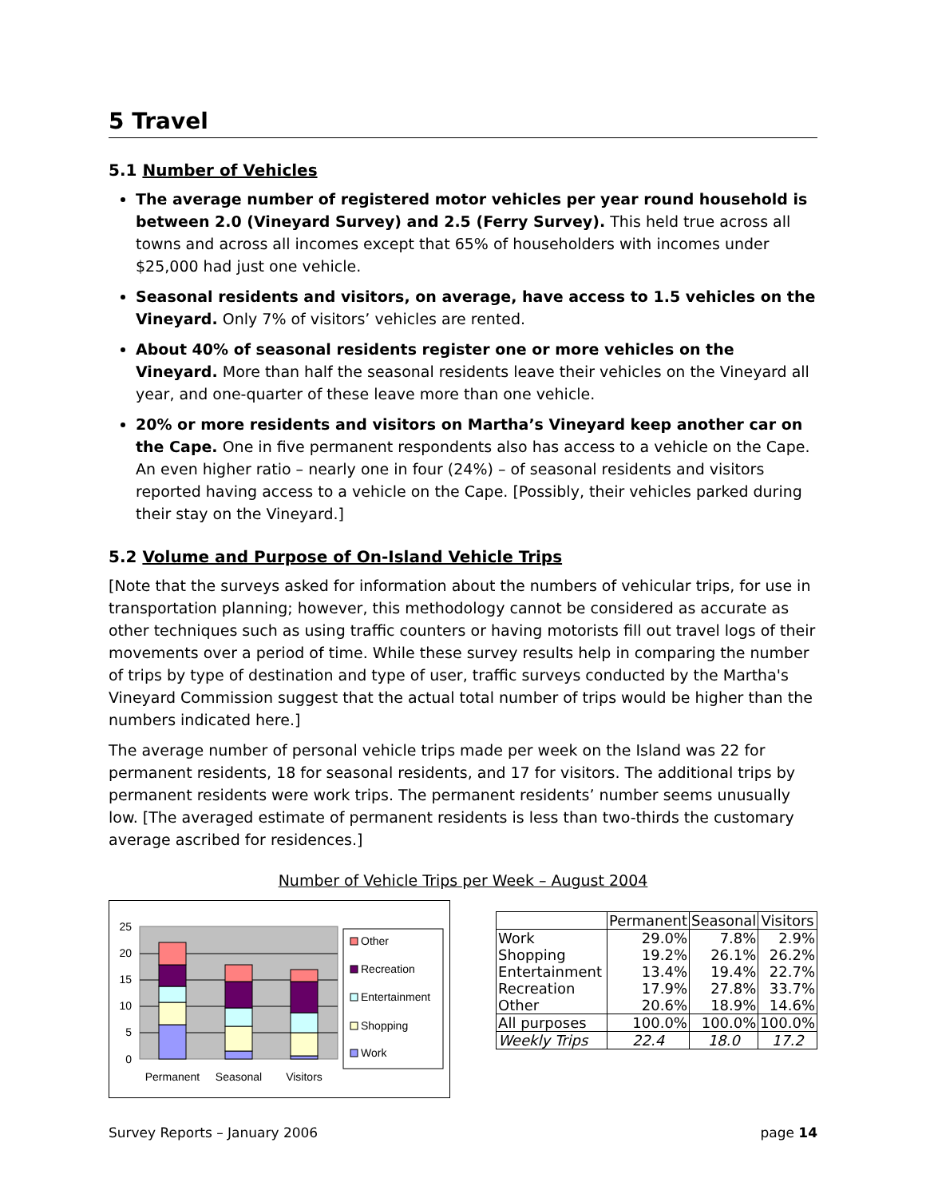5 Travel
5.1 Number of Vehicles
The average number of registered motor vehicles per year round household is between 2.0 (Vineyard Survey) and 2.5 (Ferry Survey). This held true across all towns and across all incomes except that 65% of householders with incomes under $25,000 had just one vehicle.
Seasonal residents and visitors, on average, have access to 1.5 vehicles on the Vineyard. Only 7% of visitors’ vehicles are rented.
About 40% of seasonal residents register one or more vehicles on the Vineyard. More than half the seasonal residents leave their vehicles on the Vineyard all year, and one-quarter of these leave more than one vehicle.
20% or more residents and visitors on Martha’s Vineyard keep another car on the Cape. One in five permanent respondents also has access to a vehicle on the Cape. An even higher ratio – nearly one in four (24%) – of seasonal residents and visitors reported having access to a vehicle on the Cape. [Possibly, their vehicles parked during their stay on the Vineyard.]
5.2 Volume and Purpose of On-Island Vehicle Trips
[Note that the surveys asked for information about the numbers of vehicular trips, for use in transportation planning; however, this methodology cannot be considered as accurate as other techniques such as using traffic counters or having motorists fill out travel logs of their movements over a period of time. While these survey results help in comparing the number of trips by type of destination and type of user, traffic surveys conducted by the Martha's Vineyard Commission suggest that the actual total number of trips would be higher than the numbers indicated here.]
The average number of personal vehicle trips made per week on the Island was 22 for permanent residents, 18 for seasonal residents, and 17 for visitors. The additional trips by permanent residents were work trips. The permanent residents’ number seems unusually low. [The averaged estimate of permanent residents is less than two-thirds the customary average ascribed for residences.]
Number of Vehicle Trips per Week – August 2004
25
20
15
10
5
0
Permanent
Seasonal
Visitors
Other
Recreation
Entertainment
Shopping
Work
| | Permanent | Seasonal | Visitors |
| --- | --- | --- | --- |
| Work | 29.0% | 7.8% | 2.9% |
| Shopping | 19.2% | 26.1% | 26.2% |
| Entertainment | 13.4% | 19.4% | 22.7% |
| Recreation | 17.9% | 27.8% | 33.7% |
| Other | 20.6% | 18.9% | 14.6% |
| All purposes | 100.0% | 100.0% | 100.0% |
| Weekly Trips | 22.4 | 18.0 | 17.2 |
Survey Reports – January 2006 page 14